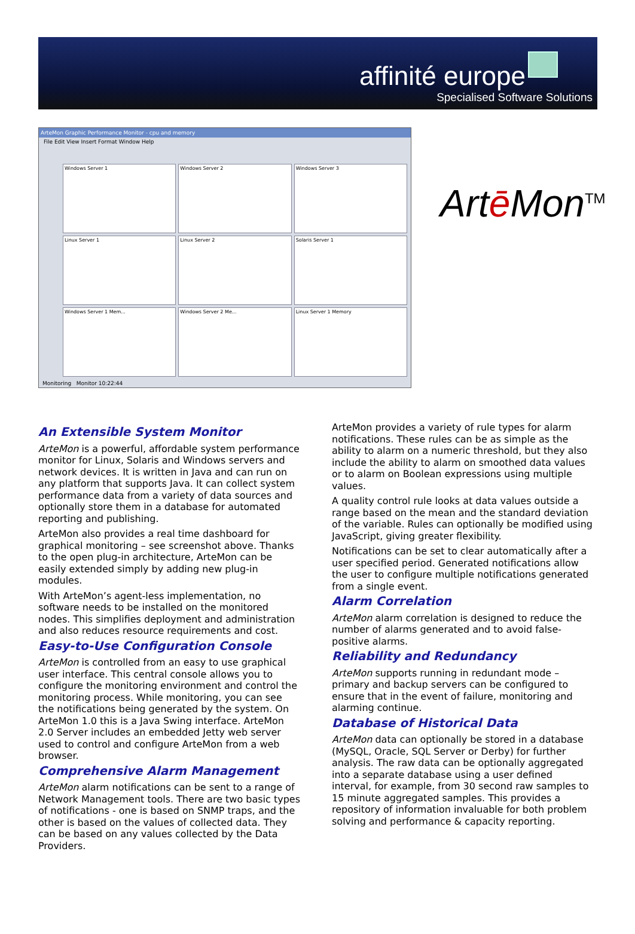affinité europe
Specialised Software Solutions
ArteMon Graphic Performance Monitor - cpu and memory
File Edit View Insert Format Window Help
Windows Server 1
Windows Server 2
Windows Server 3
Linux Server 1
Linux Server 2
Solaris Server 1
Windows Server 1 Mem...
Windows Server 2 Me...
Linux Server 1 Memory
Monitoring Monitor 10:22:44
Artē Mon<sup>TM</sup>
An Extensible System Monitor
ArteMon is a powerful, affordable system performance monitor for Linux, Solaris and Windows servers and network devices. It is written in Java and can run on any platform that supports Java. It can collect system performance data from a variety of data sources and optionally store them in a database for automated reporting and publishing.
ArteMon also provides a real time dashboard for graphical monitoring – see screenshot above. Thanks to the open plug-in architecture, ArteMon can be easily extended simply by adding new plug-in modules.
With ArteMon’s agent-less implementation, no software needs to be installed on the monitored nodes. This simplifies deployment and administration and also reduces resource requirements and cost.
Easy-to-Use Configuration Console
ArteMon is controlled from an easy to use graphical user interface. This central console allows you to configure the monitoring environment and control the monitoring process. While monitoring, you can see the notifications being generated by the system. On ArteMon 1.0 this is a Java Swing interface. ArteMon 2.0 Server includes an embedded Jetty web server used to control and configure ArteMon from a web browser.
Comprehensive Alarm Management
ArteMon alarm notifications can be sent to a range of Network Management tools. There are two basic types of notifications - one is based on SNMP traps, and the other is based on the values of collected data. They can be based on any values collected by the Data Providers.
ArteMon provides a variety of rule types for alarm notifications. These rules can be as simple as the ability to alarm on a numeric threshold, but they also include the ability to alarm on smoothed data values or to alarm on Boolean expressions using multiple values.
A quality control rule looks at data values outside a range based on the mean and the standard deviation of the variable. Rules can optionally be modified using JavaScript, giving greater flexibility.
Notifications can be set to clear automatically after a user specified period. Generated notifications allow the user to configure multiple notifications generated from a single event.
Alarm Correlation
ArteMon alarm correlation is designed to reduce the number of alarms generated and to avoid false-positive alarms.
Reliability and Redundancy
ArteMon supports running in redundant mode – primary and backup servers can be configured to ensure that in the event of failure, monitoring and alarming continue.
Database of Historical Data
ArteMon data can optionally be stored in a database (MySQL, Oracle, SQL Server or Derby) for further analysis. The raw data can be optionally aggregated into a separate database using a user defined interval, for example, from 30 second raw samples to 15 minute aggregated samples. This provides a repository of information invaluable for both problem solving and performance & capacity reporting.